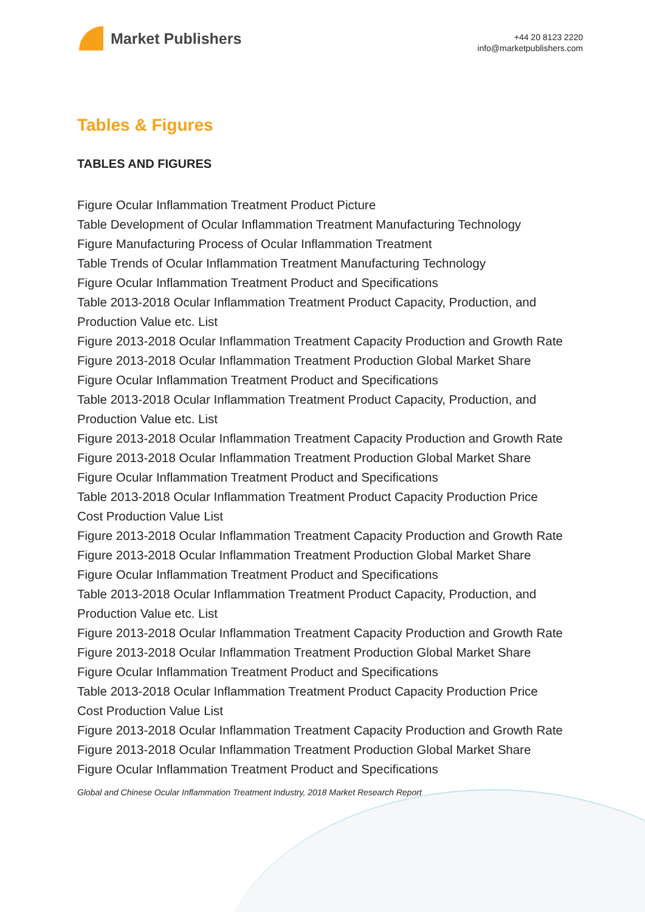Market Publishers
+44 20 8123 2220
info@marketpublishers.com
Tables & Figures
TABLES AND FIGURES
Figure Ocular Inflammation Treatment Product Picture
Table Development of Ocular Inflammation Treatment Manufacturing Technology
Figure Manufacturing Process of Ocular Inflammation Treatment
Table Trends of Ocular Inflammation Treatment Manufacturing Technology
Figure Ocular Inflammation Treatment Product and Specifications
Table 2013-2018 Ocular Inflammation Treatment Product Capacity, Production, and Production Value etc. List
Figure 2013-2018 Ocular Inflammation Treatment Capacity Production and Growth Rate
Figure 2013-2018 Ocular Inflammation Treatment Production Global Market Share
Figure Ocular Inflammation Treatment Product and Specifications
Table 2013-2018 Ocular Inflammation Treatment Product Capacity, Production, and Production Value etc. List
Figure 2013-2018 Ocular Inflammation Treatment Capacity Production and Growth Rate
Figure 2013-2018 Ocular Inflammation Treatment Production Global Market Share
Figure Ocular Inflammation Treatment Product and Specifications
Table 2013-2018 Ocular Inflammation Treatment Product Capacity Production Price Cost Production Value List
Figure 2013-2018 Ocular Inflammation Treatment Capacity Production and Growth Rate
Figure 2013-2018 Ocular Inflammation Treatment Production Global Market Share
Figure Ocular Inflammation Treatment Product and Specifications
Table 2013-2018 Ocular Inflammation Treatment Product Capacity, Production, and Production Value etc. List
Figure 2013-2018 Ocular Inflammation Treatment Capacity Production and Growth Rate
Figure 2013-2018 Ocular Inflammation Treatment Production Global Market Share
Figure Ocular Inflammation Treatment Product and Specifications
Table 2013-2018 Ocular Inflammation Treatment Product Capacity Production Price Cost Production Value List
Figure 2013-2018 Ocular Inflammation Treatment Capacity Production and Growth Rate
Figure 2013-2018 Ocular Inflammation Treatment Production Global Market Share
Figure Ocular Inflammation Treatment Product and Specifications
Global and Chinese Ocular Inflammation Treatment Industry, 2018 Market Research Report